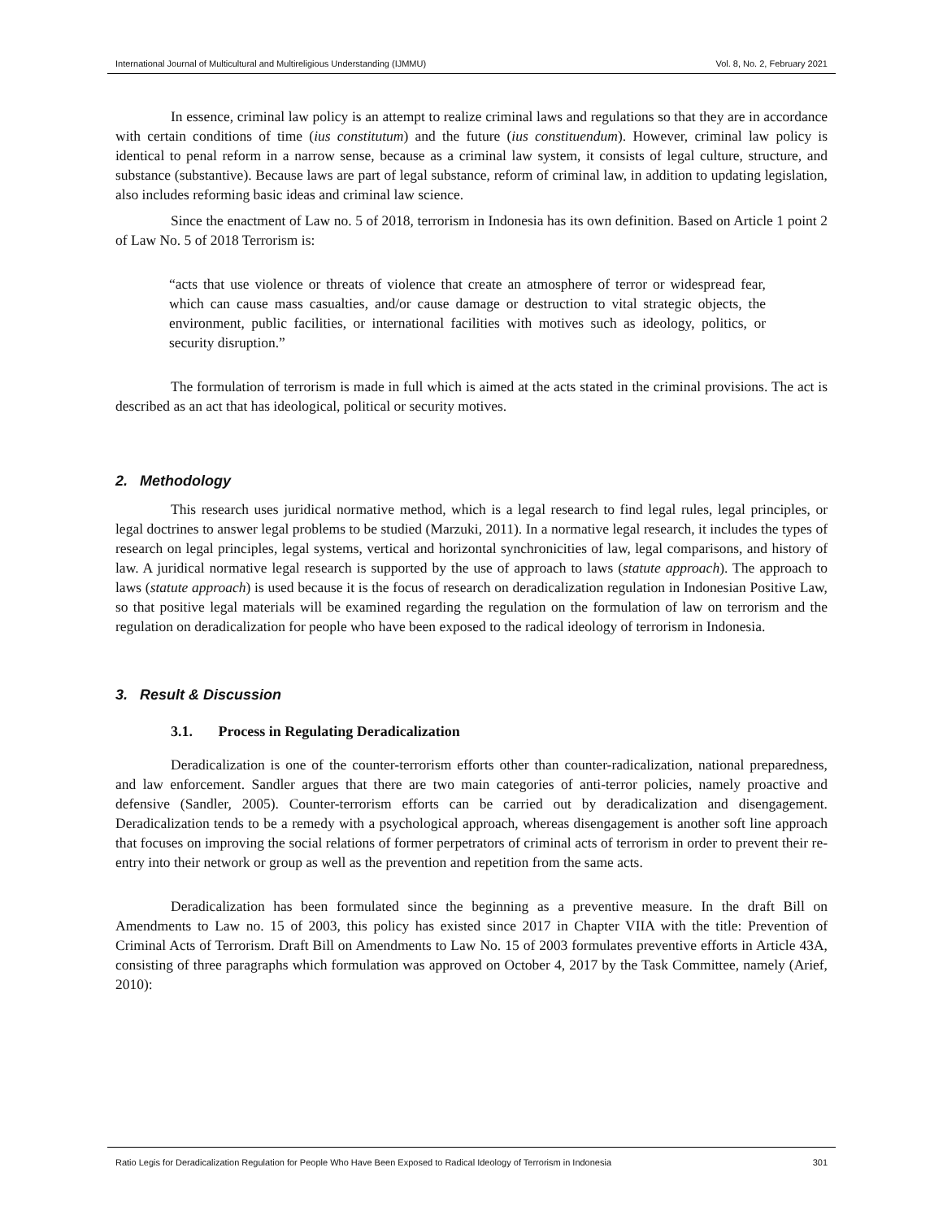International Journal of Multicultural and Multireligious Understanding (IJMMU) Vol. 8, No. 2, February 2021
In essence, criminal law policy is an attempt to realize criminal laws and regulations so that they are in accordance with certain conditions of time (ius constitutum) and the future (ius constituendum). However, criminal law policy is identical to penal reform in a narrow sense, because as a criminal law system, it consists of legal culture, structure, and substance (substantive). Because laws are part of legal substance, reform of criminal law, in addition to updating legislation, also includes reforming basic ideas and criminal law science.
Since the enactment of Law no. 5 of 2018, terrorism in Indonesia has its own definition. Based on Article 1 point 2 of Law No. 5 of 2018 Terrorism is:
“acts that use violence or threats of violence that create an atmosphere of terror or widespread fear, which can cause mass casualties, and/or cause damage or destruction to vital strategic objects, the environment, public facilities, or international facilities with motives such as ideology, politics, or security disruption.”
The formulation of terrorism is made in full which is aimed at the acts stated in the criminal provisions. The act is described as an act that has ideological, political or security motives.
2. Methodology
This research uses juridical normative method, which is a legal research to find legal rules, legal principles, or legal doctrines to answer legal problems to be studied (Marzuki, 2011). In a normative legal research, it includes the types of research on legal principles, legal systems, vertical and horizontal synchronicities of law, legal comparisons, and history of law. A juridical normative legal research is supported by the use of approach to laws (statute approach). The approach to laws (statute approach) is used because it is the focus of research on deradicalization regulation in Indonesian Positive Law, so that positive legal materials will be examined regarding the regulation on the formulation of law on terrorism and the regulation on deradicalization for people who have been exposed to the radical ideology of terrorism in Indonesia.
3. Result & Discussion
3.1. Process in Regulating Deradicalization
Deradicalization is one of the counter-terrorism efforts other than counter-radicalization, national preparedness, and law enforcement. Sandler argues that there are two main categories of anti-terror policies, namely proactive and defensive (Sandler, 2005). Counter-terrorism efforts can be carried out by deradicalization and disengagement. Deradicalization tends to be a remedy with a psychological approach, whereas disengagement is another soft line approach that focuses on improving the social relations of former perpetrators of criminal acts of terrorism in order to prevent their re-entry into their network or group as well as the prevention and repetition from the same acts.
Deradicalization has been formulated since the beginning as a preventive measure. In the draft Bill on Amendments to Law no. 15 of 2003, this policy has existed since 2017 in Chapter VIIA with the title: Prevention of Criminal Acts of Terrorism. Draft Bill on Amendments to Law No. 15 of 2003 formulates preventive efforts in Article 43A, consisting of three paragraphs which formulation was approved on October 4, 2017 by the Task Committee, namely (Arief, 2010):
Ratio Legis for Deradicalization Regulation for People Who Have Been Exposed to Radical Ideology of Terrorism in Indonesia 301